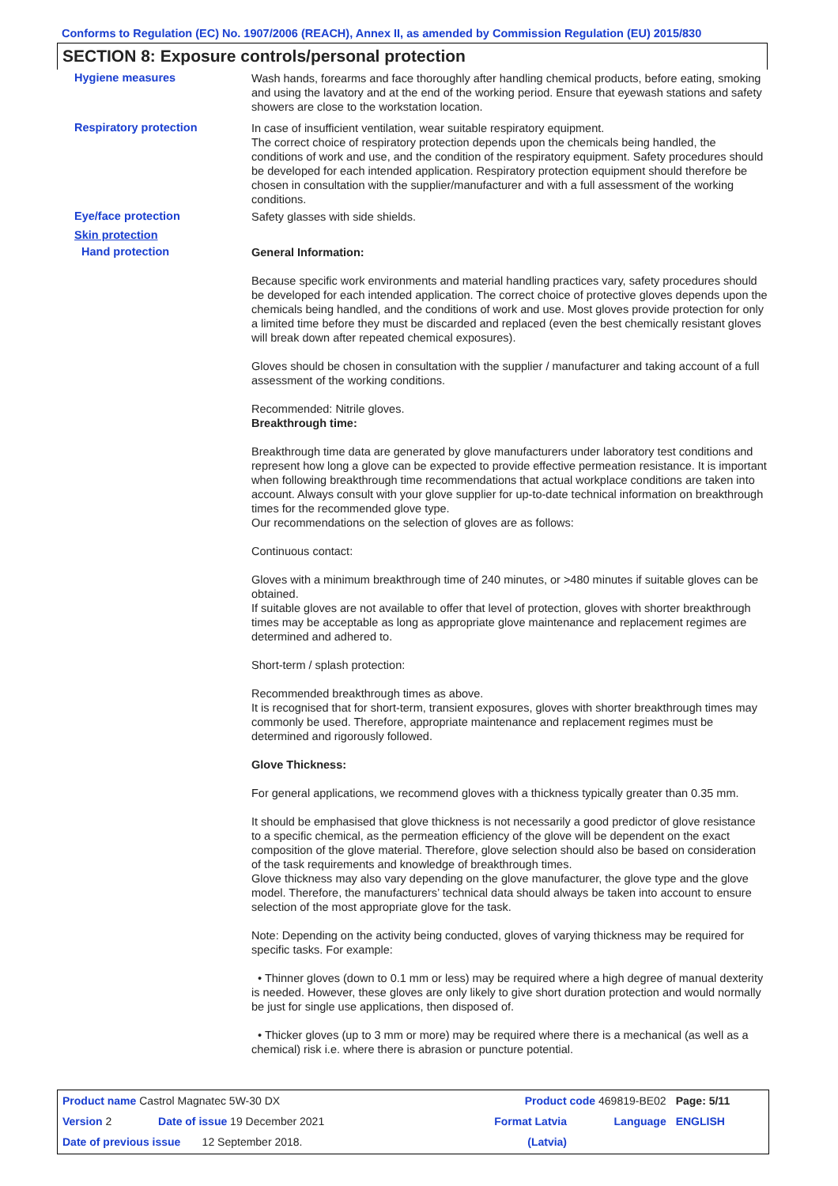Conforms to Regulation (EC) No. 1907/2006 (REACH), Annex II, as amended by Commission Regulation (EU) 2015/830
SECTION 8: Exposure controls/personal protection
Hygiene measures
Wash hands, forearms and face thoroughly after handling chemical products, before eating, smoking and using the lavatory and at the end of the working period. Ensure that eyewash stations and safety showers are close to the workstation location.
Respiratory protection
In case of insufficient ventilation, wear suitable respiratory equipment.
The correct choice of respiratory protection depends upon the chemicals being handled, the conditions of work and use, and the condition of the respiratory equipment. Safety procedures should be developed for each intended application. Respiratory protection equipment should therefore be chosen in consultation with the supplier/manufacturer and with a full assessment of the working conditions.
Eye/face protection
Safety glasses with side shields.
Skin protection
Hand protection
General Information:
Because specific work environments and material handling practices vary, safety procedures should be developed for each intended application. The correct choice of protective gloves depends upon the chemicals being handled, and the conditions of work and use. Most gloves provide protection for only a limited time before they must be discarded and replaced (even the best chemically resistant gloves will break down after repeated chemical exposures).
Gloves should be chosen in consultation with the supplier / manufacturer and taking account of a full assessment of the working conditions.
Recommended: Nitrile gloves.
Breakthrough time:
Breakthrough time data are generated by glove manufacturers under laboratory test conditions and represent how long a glove can be expected to provide effective permeation resistance. It is important when following breakthrough time recommendations that actual workplace conditions are taken into account. Always consult with your glove supplier for up-to-date technical information on breakthrough times for the recommended glove type.
Our recommendations on the selection of gloves are as follows:
Continuous contact:
Gloves with a minimum breakthrough time of 240 minutes, or >480 minutes if suitable gloves can be obtained.
If suitable gloves are not available to offer that level of protection, gloves with shorter breakthrough times may be acceptable as long as appropriate glove maintenance and replacement regimes are determined and adhered to.
Short-term / splash protection:
Recommended breakthrough times as above.
It is recognised that for short-term, transient exposures, gloves with shorter breakthrough times may commonly be used. Therefore, appropriate maintenance and replacement regimes must be determined and rigorously followed.
Glove Thickness:
For general applications, we recommend gloves with a thickness typically greater than 0.35 mm.
It should be emphasised that glove thickness is not necessarily a good predictor of glove resistance to a specific chemical, as the permeation efficiency of the glove will be dependent on the exact composition of the glove material. Therefore, glove selection should also be based on consideration of the task requirements and knowledge of breakthrough times.
Glove thickness may also vary depending on the glove manufacturer, the glove type and the glove model. Therefore, the manufacturers’ technical data should always be taken into account to ensure selection of the most appropriate glove for the task.
Note: Depending on the activity being conducted, gloves of varying thickness may be required for specific tasks. For example:
• Thinner gloves (down to 0.1 mm or less) may be required where a high degree of manual dexterity is needed. However, these gloves are only likely to give short duration protection and would normally be just for single use applications, then disposed of.
• Thicker gloves (up to 3 mm or more) may be required where there is a mechanical (as well as a chemical) risk i.e. where there is abrasion or puncture potential.
| Product name Castrol Magnatec 5W-30 DX | | Product code 469819-BE02 | | Page: 5/11 |
| Version 2 | Date of issue 19 December 2021 | Format Latvia | Language | ENGLISH |
| Date of previous issue 12 September 2018. | | (Latvia) | | |